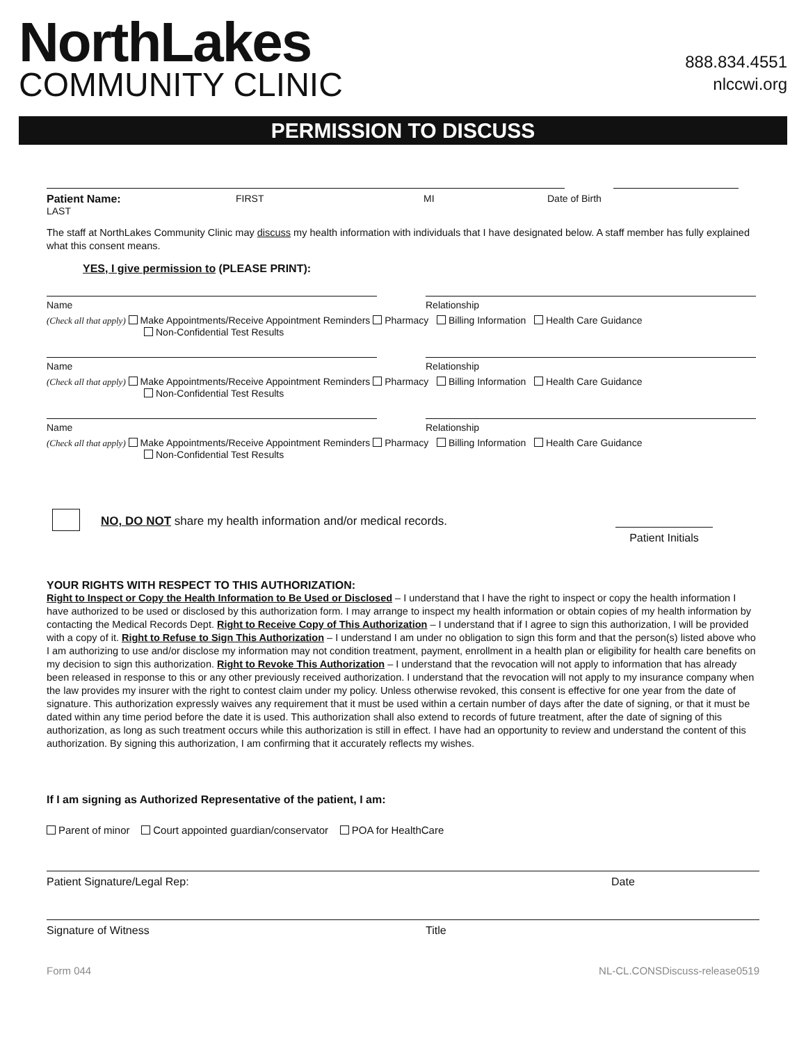NorthLakes
COMMUNITY CLINIC
888.834.4551
nlccwi.org
PERMISSION TO DISCUSS
Patient Name: LAST FIRST MI Date of Birth
The staff at NorthLakes Community Clinic may discuss my health information with individuals that I have designated below. A staff member has fully explained what this consent means.
YES, I give permission to (PLEASE PRINT):
Name Relationship
(Check all that apply) Make Appointments/Receive Appointment Reminders Pharmacy Billing Information Health Care Guidance
Non-Confidential Test Results
Name Relationship
(Check all that apply) Make Appointments/Receive Appointment Reminders Pharmacy Billing Information Health Care Guidance
Non-Confidential Test Results
Name Relationship
(Check all that apply) Make Appointments/Receive Appointment Reminders Pharmacy Billing Information Health Care Guidance
Non-Confidential Test Results
NO, DO NOT share my health information and/or medical records.
Patient Initials
YOUR RIGHTS WITH RESPECT TO THIS AUTHORIZATION:
Right to Inspect or Copy the Health Information to Be Used or Disclosed – I understand that I have the right to inspect or copy the health information I have authorized to be used or disclosed by this authorization form. I may arrange to inspect my health information or obtain copies of my health information by contacting the Medical Records Dept. Right to Receive Copy of This Authorization – I understand that if I agree to sign this authorization, I will be provided with a copy of it. Right to Refuse to Sign This Authorization – I understand I am under no obligation to sign this form and that the person(s) listed above who I am authorizing to use and/or disclose my information may not condition treatment, payment, enrollment in a health plan or eligibility for health care benefits on my decision to sign this authorization. Right to Revoke This Authorization – I understand that the revocation will not apply to information that has already been released in response to this or any other previously received authorization. I understand that the revocation will not apply to my insurance company when the law provides my insurer with the right to contest claim under my policy. Unless otherwise revoked, this consent is effective for one year from the date of signature. This authorization expressly waives any requirement that it must be used within a certain number of days after the date of signing, or that it must be dated within any time period before the date it is used. This authorization shall also extend to records of future treatment, after the date of signing of this authorization, as long as such treatment occurs while this authorization is still in effect. I have had an opportunity to review and understand the content of this authorization. By signing this authorization, I am confirming that it accurately reflects my wishes.
If I am signing as Authorized Representative of the patient, I am:
Parent of minor Court appointed guardian/conservator POA for HealthCare
Patient Signature/Legal Rep: Date
Signature of Witness Title
Form 044 NL-CL.CONSDiscuss-release0519